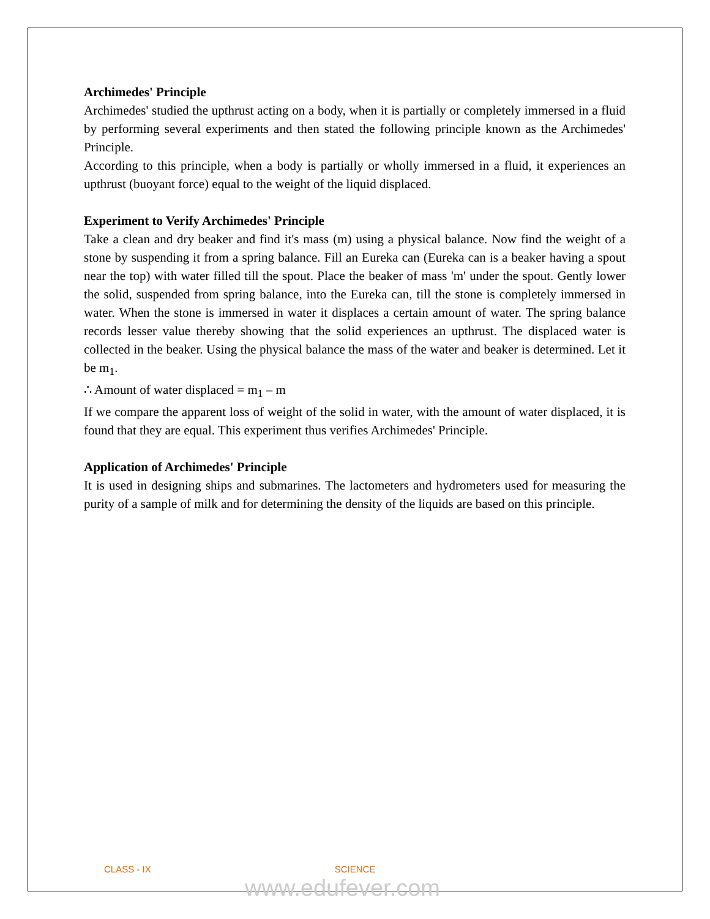Archimedes' Principle
Archimedes' studied the upthrust acting on a body, when it is partially or completely immersed in a fluid by performing several experiments and then stated the following principle known as the Archimedes' Principle.
According to this principle, when a body is partially or wholly immersed in a fluid, it experiences an upthrust (buoyant force) equal to the weight of the liquid displaced.
Experiment to Verify Archimedes' Principle
Take a clean and dry beaker and find it's mass (m) using a physical balance. Now find the weight of a stone by suspending it from a spring balance. Fill an Eureka can (Eureka can is a beaker having a spout near the top) with water filled till the spout. Place the beaker of mass 'm' under the spout. Gently lower the solid, suspended from spring balance, into the Eureka can, till the stone is completely immersed in water. When the stone is immersed in water it displaces a certain amount of water. The spring balance records lesser value thereby showing that the solid experiences an upthrust. The displaced water is collected in the beaker. Using the physical balance the mass of the water and beaker is determined. Let it be m<sub>1</sub>.
∴ Amount of water displaced = m<sub>1</sub> – m
If we compare the apparent loss of weight of the solid in water, with the amount of water displaced, it is found that they are equal. This experiment thus verifies Archimedes' Principle.
Application of Archimedes' Principle
It is used in designing ships and submarines. The lactometers and hydrometers used for measuring the purity of a sample of milk and for determining the density of the liquids are based on this principle.
CLASS - IX SCIENCE
www.edufever.com